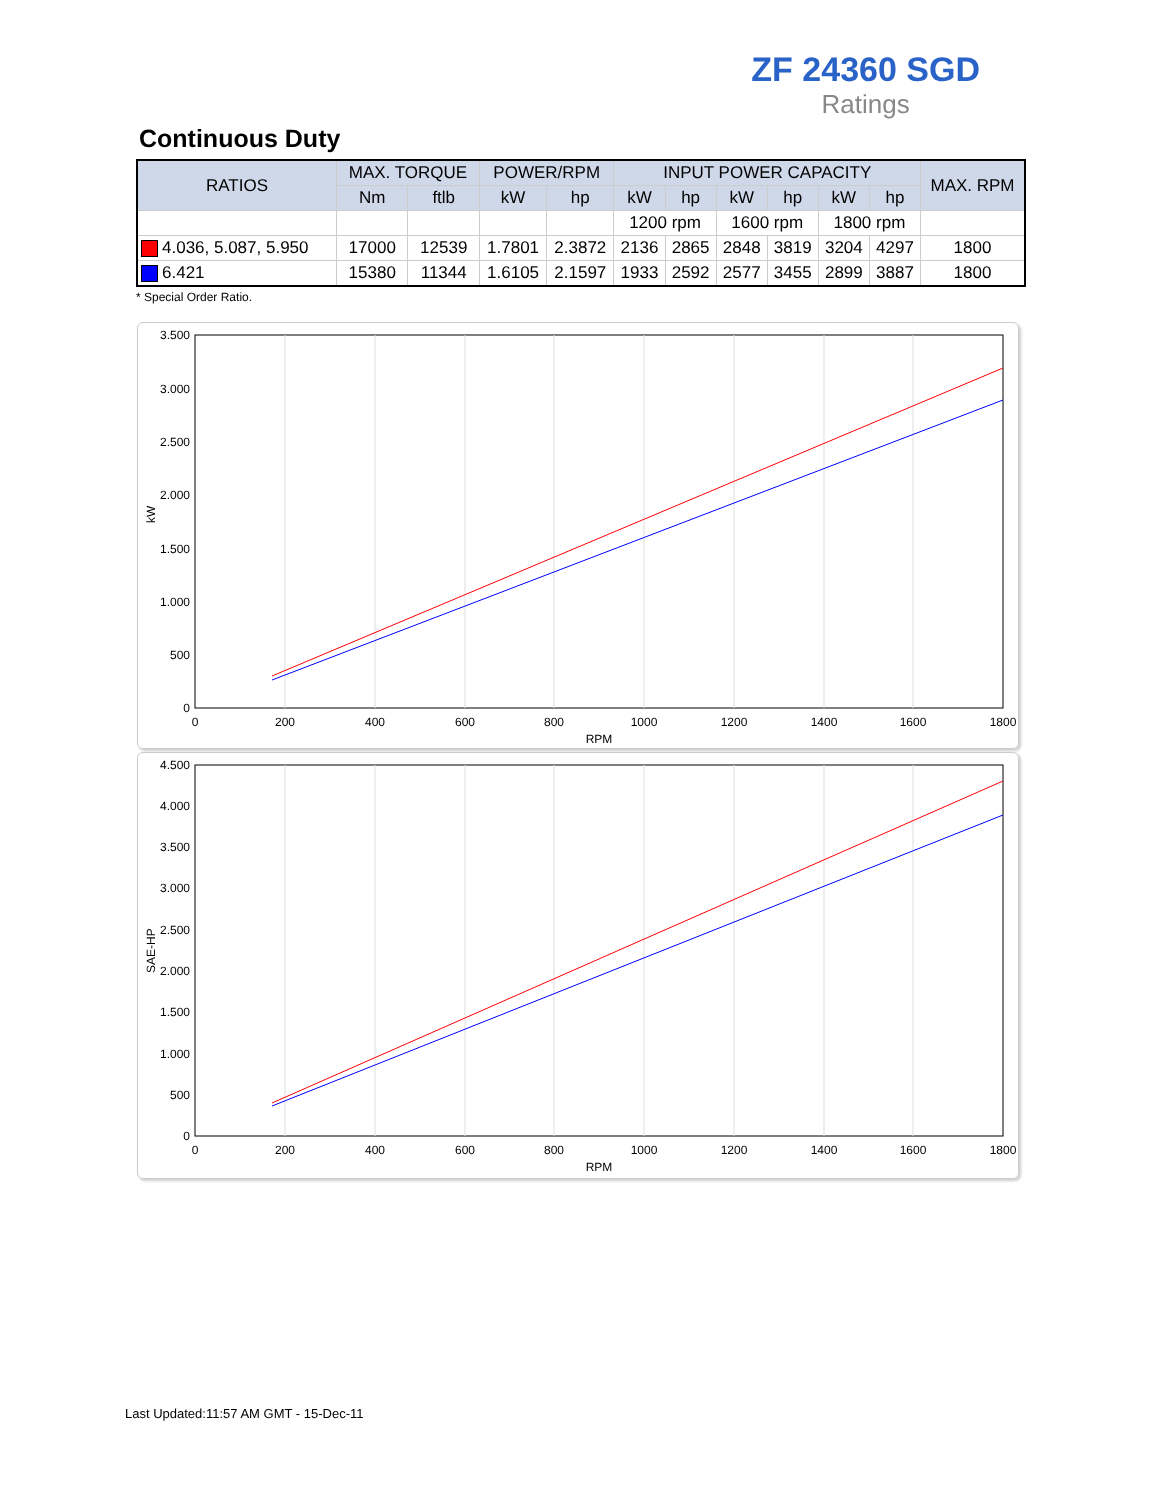ZF 24360 SGD
Ratings
Continuous Duty
| RATIOS | MAX. TORQUE | | POWER/RPM | | INPUT POWER CAPACITY | | | | | | MAX. RPM |
| --- | --- | --- | --- | --- | --- | --- | --- | --- | --- | --- | --- |
| | Nm | ftlb | kW | hp | kW | hp | kW | hp | kW | hp | |
| | | | | | 1200 rpm | | 1600 rpm | | 1800 rpm | | |
| 4.036, 5.087, 5.950 | 17000 | 12539 | 1.7801 | 2.3872 | 2136 | 2865 | 2848 | 3819 | 3204 | 4297 | 1800 |
| 6.421 | 15380 | 11344 | 1.6105 | 2.1597 | 1933 | 2592 | 2577 | 3455 | 2899 | 3887 | 1800 |
* Special Order Ratio.
3.500
3.000
2.500
2.000
1.500
1.000
500
0
0
200
400
600
800
1000
1200
1400
1600
1800
RPM
kW
4.500
4.000
3.500
3.000
2.500
2.000
1.500
1.000
500
0
0
200
400
600
800
1000
1200
1400
1600
1800
RPM
SAE-HP
Last Updated:11:57 AM GMT - 15-Dec-11